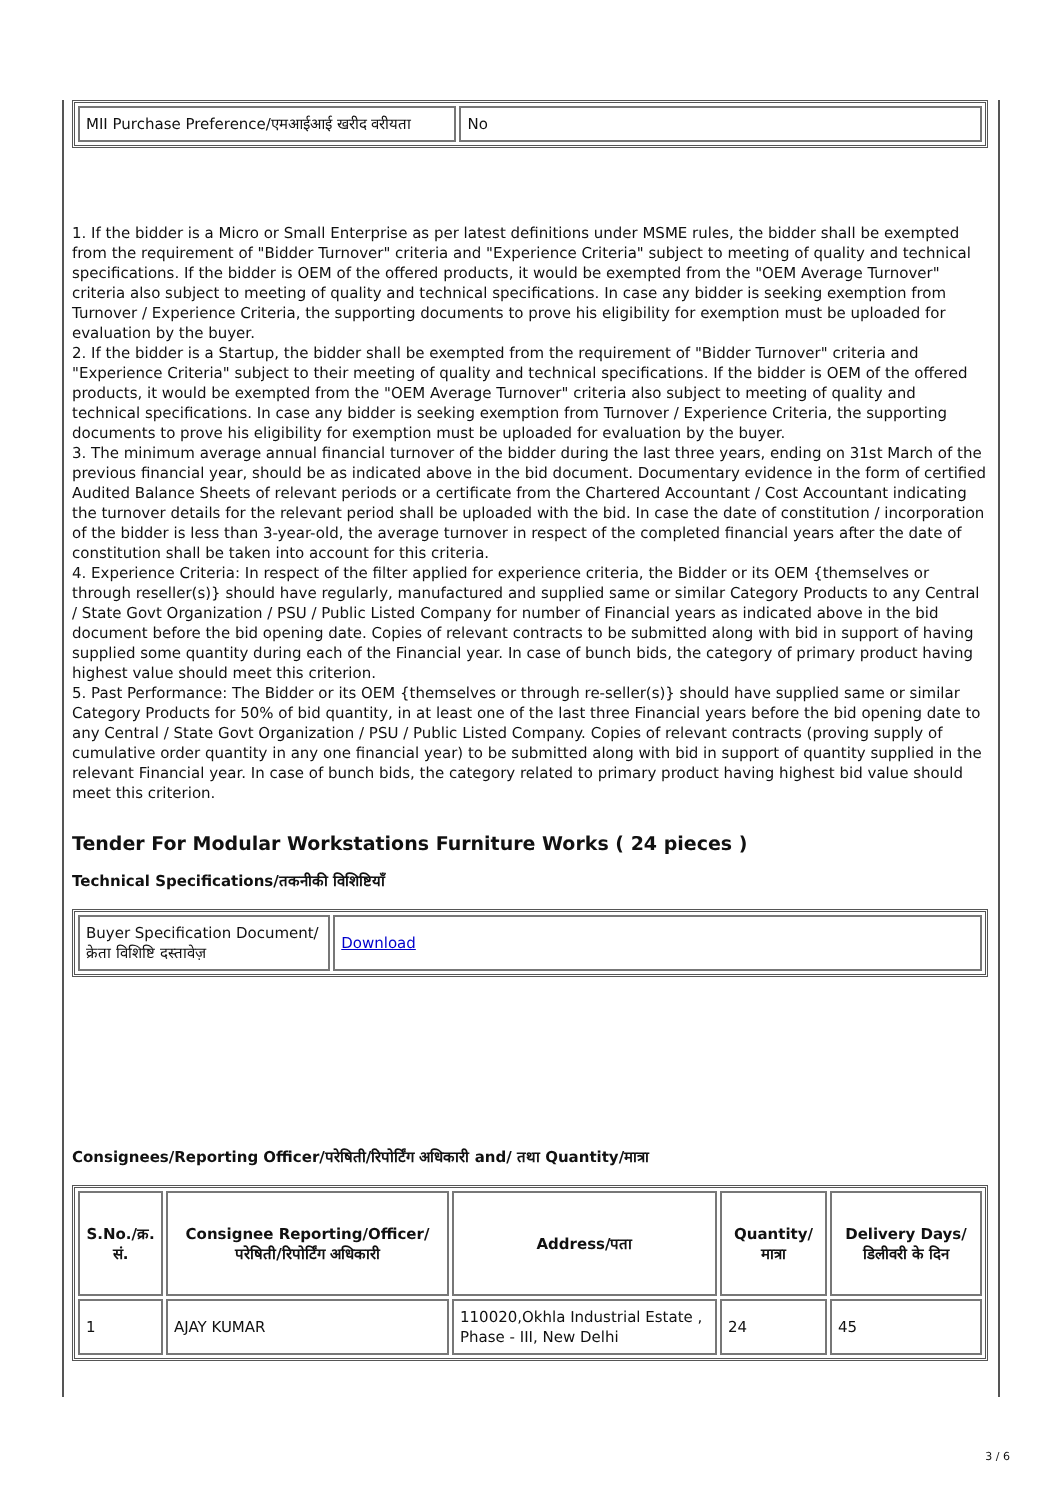| MII Purchase Preference/एमआईआई खरीद वरीयता | No |
1. If the bidder is a Micro or Small Enterprise as per latest definitions under MSME rules, the bidder shall be exempted from the requirement of "Bidder Turnover" criteria and "Experience Criteria" subject to meeting of quality and technical specifications. If the bidder is OEM of the offered products, it would be exempted from the "OEM Average Turnover" criteria also subject to meeting of quality and technical specifications. In case any bidder is seeking exemption from Turnover / Experience Criteria, the supporting documents to prove his eligibility for exemption must be uploaded for evaluation by the buyer.
2. If the bidder is a Startup, the bidder shall be exempted from the requirement of "Bidder Turnover" criteria and "Experience Criteria" subject to their meeting of quality and technical specifications. If the bidder is OEM of the offered products, it would be exempted from the "OEM Average Turnover" criteria also subject to meeting of quality and technical specifications. In case any bidder is seeking exemption from Turnover / Experience Criteria, the supporting documents to prove his eligibility for exemption must be uploaded for evaluation by the buyer.
3. The minimum average annual financial turnover of the bidder during the last three years, ending on 31st March of the previous financial year, should be as indicated above in the bid document. Documentary evidence in the form of certified Audited Balance Sheets of relevant periods or a certificate from the Chartered Accountant / Cost Accountant indicating the turnover details for the relevant period shall be uploaded with the bid. In case the date of constitution / incorporation of the bidder is less than 3-year-old, the average turnover in respect of the completed financial years after the date of constitution shall be taken into account for this criteria.
4. Experience Criteria: In respect of the filter applied for experience criteria, the Bidder or its OEM {themselves or through reseller(s)} should have regularly, manufactured and supplied same or similar Category Products to any Central / State Govt Organization / PSU / Public Listed Company for number of Financial years as indicated above in the bid document before the bid opening date. Copies of relevant contracts to be submitted along with bid in support of having supplied some quantity during each of the Financial year. In case of bunch bids, the category of primary product having highest value should meet this criterion.
5. Past Performance: The Bidder or its OEM {themselves or through re-seller(s)} should have supplied same or similar Category Products for 50% of bid quantity, in at least one of the last three Financial years before the bid opening date to any Central / State Govt Organization / PSU / Public Listed Company. Copies of relevant contracts (proving supply of cumulative order quantity in any one financial year) to be submitted along with bid in support of quantity supplied in the relevant Financial year. In case of bunch bids, the category related to primary product having highest bid value should meet this criterion.
Tender For Modular Workstations Furniture Works ( 24 pieces )
Technical Specifications/तकनीकी विशिष्टियाँ
| Buyer Specification Document/क्रेता विशिष्टि दस्तावेज़ | Download |
Consignees/Reporting Officer/परेषिती/रिपोर्टिंग अधिकारी and/ तथा Quantity/मात्रा
| S.No./क्र. सं. | Consignee Reporting/Officer/ परेषिती/रिपोर्टिंग अधिकारी | Address/पता | Quantity/मात्रा | Delivery Days/डिलीवरी के दिन |
| --- | --- | --- | --- | --- |
| 1 | AJAY KUMAR | 110020,Okhla Industrial Estate , Phase - III, New Delhi | 24 | 45 |
3 / 6